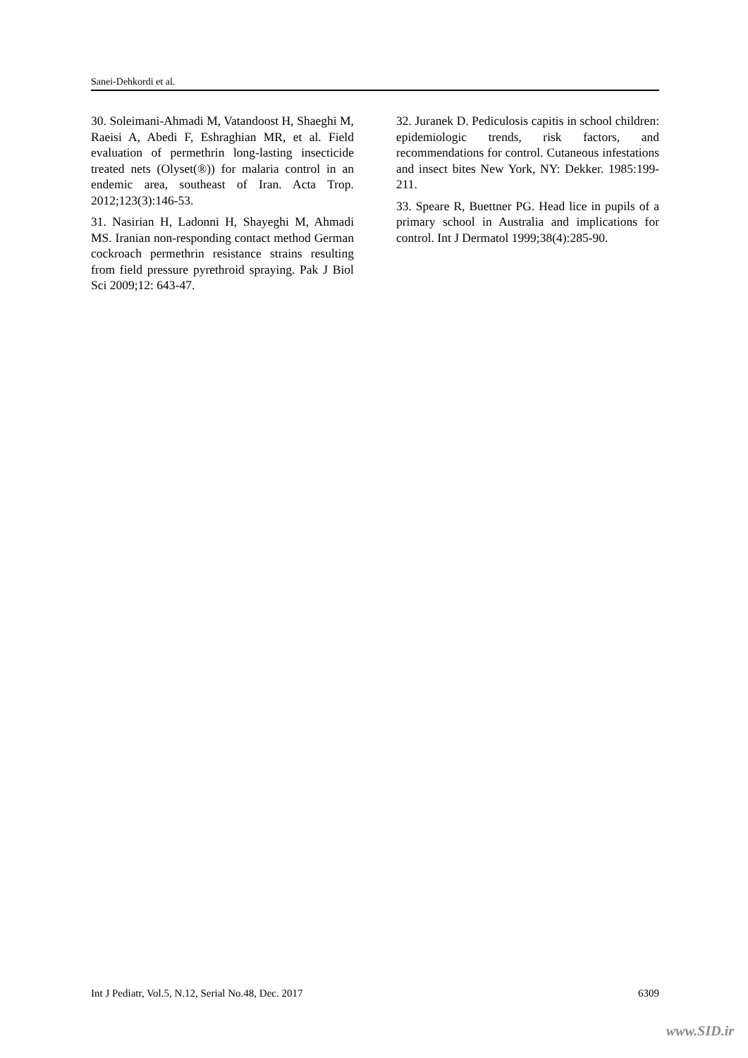Sanei-Dehkordi et al.
30. Soleimani-Ahmadi M, Vatandoost H, Shaeghi M, Raeisi A, Abedi F, Eshraghian MR, et al. Field evaluation of permethrin long-lasting insecticide treated nets (Olyset(®)) for malaria control in an endemic area, southeast of Iran. Acta Trop. 2012;123(3):146-53.
31. Nasirian H, Ladonni H, Shayeghi M, Ahmadi MS. Iranian non-responding contact method German cockroach permethrin resistance strains resulting from field pressure pyrethroid spraying. Pak J Biol Sci 2009;12: 643-47.
32. Juranek D. Pediculosis capitis in school children: epidemiologic trends, risk factors, and recommendations for control. Cutaneous infestations and insect bites New York, NY: Dekker. 1985:199-211.
33. Speare R, Buettner PG. Head lice in pupils of a primary school in Australia and implications for control. Int J Dermatol 1999;38(4):285-90.
Int J Pediatr, Vol.5, N.12, Serial No.48, Dec. 2017 6309
www.SID.ir